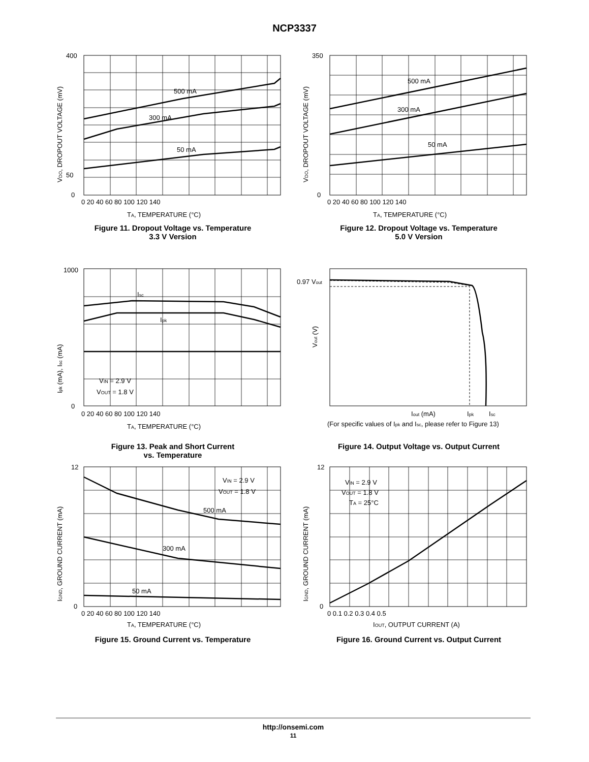NCP3337
500 mA
300 mA
50 mA
400
50
0
0 20 40 60 80 100 120 140
TA, TEMPERATURE (°C)
VDO, DROPOUT VOLTAGE (mV)
Figure 11. Dropout Voltage vs. Temperature
3.3 V Version
500 mA
300 mA
50 mA
350
0
0 20 40 60 80 100 120 140
TA, TEMPERATURE (°C)
VDO, DROPOUT VOLTAGE (mV)
Figure 12. Dropout Voltage vs. Temperature
5.0 V Version
Isc
Ipk
VIN = 2.9 V
VOUT = 1.8 V
1000
0
0 20 40 60 80 100 120 140
TA, TEMPERATURE (°C)
Ipk (mA), Isc (mA)
Figure 13. Peak and Short Current
vs. Temperature
0.97 Vout
Iout (mA)
Ipk
Isc
(For specific values of Ipk and Isc, please refer to Figure 13)
Vout (V)
Figure 14. Output Voltage vs. Output Current
VIN = 2.9 V
VOUT = 1.8 V
500 mA
300 mA
50 mA
12
0
0 20 40 60 80 100 120 140
TA, TEMPERATURE (°C)
IGND, GROUND CURRENT (mA)
Figure 15. Ground Current vs. Temperature
VIN = 2.9 V
VOUT = 1.8 V
TA = 25°C
12
0
0 0.1 0.2 0.3 0.4 0.5
IOUT, OUTPUT CURRENT (A)
IGND, GROUND CURRENT (mA)
Figure 16. Ground Current vs. Output Current
http://onsemi.com
11